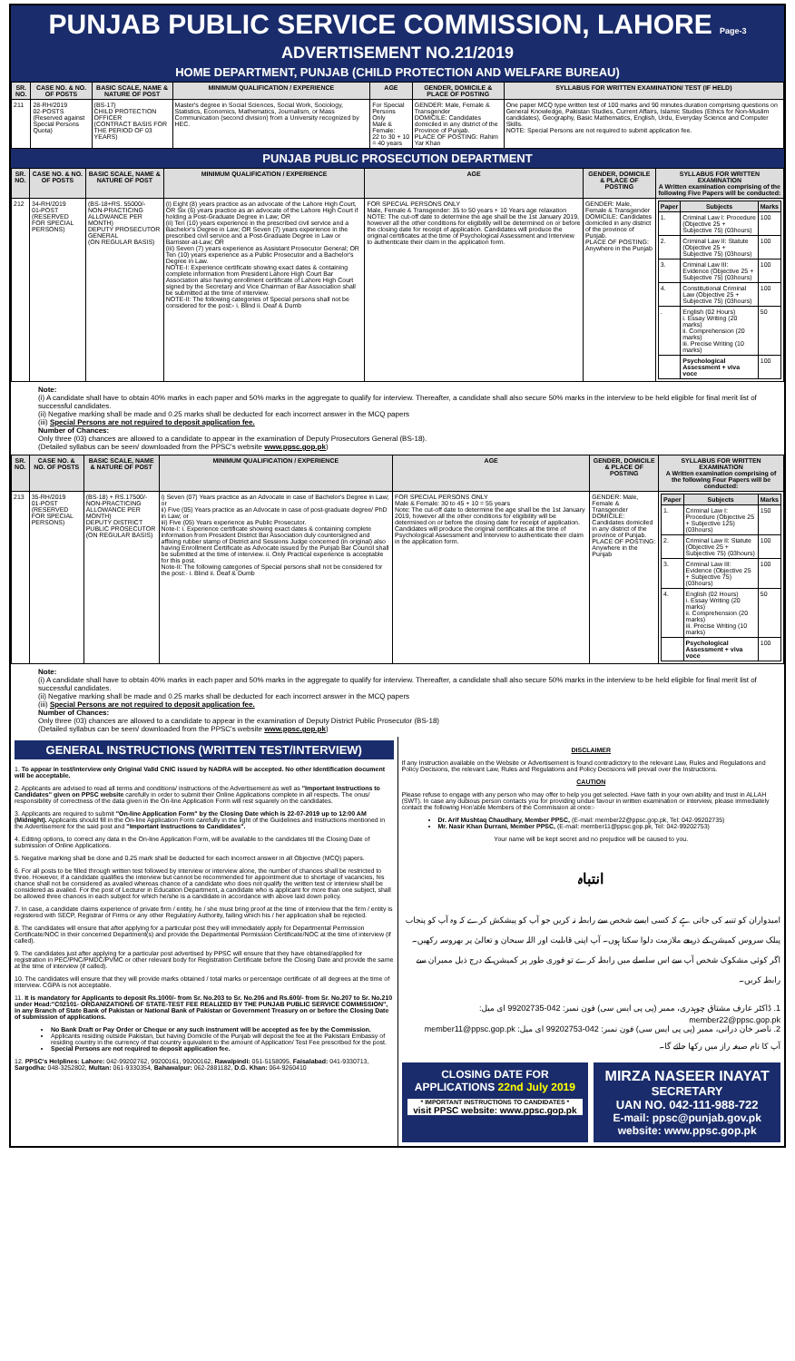PUNJAB PUBLIC SERVICE COMMISSION, LAHORE Page-3
ADVERTISEMENT NO.21/2019
HOME DEPARTMENT, PUNJAB (CHILD PROTECTION AND WELFARE BUREAU)
| SR. NO. | CASE NO. & NO. OF POSTS | BASIC SCALE, NAME & NATURE OF POST | MINIMUM QUALIFICATION / EXPERIENCE | AGE | GENDER, DOMICILE & PLACE OF POSTING | SYLLABUS FOR WRITTEN EXAMINATION/ TEST (IF HELD) |
| --- | --- | --- | --- | --- | --- | --- |
| 211 | 28-RH/2019 02-POSTS (Reserved against Special Persons Quota) | (BS-17) CHILD PROTECTION OFFICER (CONTRACT BASIS FOR THE PERIOD OF 03 YEARS) | Master's degree in Social Sciences, Social Work, Sociology, Statistics, Economics, Mathematics, Journalism, or Mass Communication (second division) from a University recognized by HEC. | For Special Persons Only Male & Female: 22 to 30 + 10 = 40 years | GENDER: Male, Female & Transgender DOMICILE: Candidates domiciled in any district of the Province of Punjab. PLACE OF POSTING: Rahim Yar Khan | One paper MCQ type written test of 100 marks and 90 minutes duration comprising questions on General Knowledge, Pakistan Studies, Current Affairs, Islamic Studies (Ethics for Non-Muslim candidates), Geography, Basic Mathematics, English, Urdu, Everyday Science and Computer Skills. NOTE: Special Persons are not required to submit application fee. |
PUNJAB PUBLIC PROSECUTION DEPARTMENT
| SR. NO. | CASE NO. & NO. OF POSTS | BASIC SCALE, NAME & NATURE OF POST | MINIMUM QUALIFICATION / EXPERIENCE | AGE | GENDER, DOMICILE & PLACE OF POSTING | SYLLABUS FOR WRITTEN EXAMINATION A Written examination comprising of the following Five Papers will be conducted: |
| --- | --- | --- | --- | --- | --- | --- |
| 212 | 34-RH/2019 01-POST (RESERVED FOR SPECIAL PERSONS) | (BS-18+RS. 55000/- NON-PRACTICING ALLOWANCE PER MONTH) DEPUTY PROSECUTOR GENERAL (ON REGULAR BASIS) | (i) Eight (8) years practice as an advocate of the Lahore High Court, OR Six (6) years practice as an advocate of the Lahore High Court if holding a Post-Graduate Degree in Law; OR (ii) Ten (10) years experience in the prescribed civil service and a Bachelor's Degree in Law; OR Seven (7) years experience in the prescribed civil service and a Post-Graduate Degree in Law or Barrister-at-Law; OR (iii) Seven (7) years experience as Assistant Prosecutor General; OR Ten (10) years experience as a Public Prosecutor and a Bachelor's Degree in Law. NOTE-I: Experience certificate showing exact dates & containing complete information from President Lahore High Court Bar Association also having enrollment certificate of Lahore High Court signed by the Secretary and Vice Chairman of Bar Association shall be submitted at the time of interview. NOTE-II: The following categories of Special persons shall not be considered for the post:- i. Blind ii. Deaf & Dumb | FOR SPECIAL PERSONS ONLY Male, Female & Transgender: 35 to 50 years + 10 Years age relaxation NOTE: The cut-off date to determine the age shall be the 1st January 2019, however all the other conditions for eligibility will be determined on or before the closing date for receipt of application. Candidates will produce the original certificates at the time of Psychological Assessment and Interview to authenticate their claim in the application form. | GENDER: Male, Female & Transgender DOMICILE: Candidates domiciled in any district of the province of Punjab. PLACE OF POSTING: Anywhere in the Punjab | / Paper / Subjects / Marks / / --- / --- / --- / / 1. / Criminal Law I: Procedure (Objective 25 + Subjective 75) (03hours) / 100 / / 2. / Criminal Law II: Statute (Objective 25 + Subjective 75) (03hours) / 100 / / 3. / Criminal Law III: Evidence (Objective 25 + Subjective 75) (03hours) / 100 / / 4. / Constitutional Criminal Law (Objective 25 + Subjective 75) (03hours) / 100 / / . / English (02 Hours) i. Essay Writing (20 marks) ii. Comprehension (20 marks) iii. Precise Writing (10 marks) / 50 / / / Psychological Assessment + viva voce / 100 / |
Note:
(i) A candidate shall have to obtain 40% marks in each paper and 50% marks in the aggregate to qualify for interview. Thereafter, a candidate shall also secure 50% marks in the interview to be held eligible for final merit list of successful candidates.
(ii) Negative marking shall be made and 0.25 marks shall be deducted for each incorrect answer in the MCQ papers
(iii) Special Persons are not required to deposit application fee.
Number of Chances:
Only three (03) chances are allowed to a candidate to appear in the examination of Deputy Prosecutors General (BS-18).
(Detailed syllabus can be seen/ downloaded from the PPSC's website www.ppsc.gop.pk)
| SR. NO. | CASE NO. & NO. OF POSTS | BASIC SCALE, NAME & NATURE OF POST | MINIMUM QUALIFICATION / EXPERIENCE | AGE | GENDER, DOMICILE & PLACE OF POSTING | SYLLABUS FOR WRITTEN EXAMINATION A Written examination comprising of the following Four Papers will be conducted: |
| --- | --- | --- | --- | --- | --- | --- |
| 213 | 35-RH/2019 01-POST (RESERVED FOR SPECIAL PERSONS) | (BS-18) + RS.17500/- NON-PRACTICING ALLOWANCE PER MONTH) DEPUTY DISTRICT PUBLIC PROSECUTOR (ON REGULAR BASIS) | i) Seven (07) Years practice as an Advocate in case of Bachelor's Degree in Law; or ii) Five (05) Years practice as an Advocate in case of post-graduate degree/ PhD in Law; or iii) Five (05) Years experience as Public Prosecutor. Note-I: i. Experience certificate showing exact dates & containing complete information from President District Bar Association duly countersigned and affixing rubber stamp of District and Sessions Judge concerned (in original) also having Enrollment Certificate as Advocate issued by the Punjab Bar Council shall be submitted at the time of interview. ii. Only Practical experience is acceptable for this post. Note-II: The following categories of Special persons shall not be considered for the post:- i. Blind ii. Deaf & Dumb | FOR SPECIAL PERSONS ONLY Male & Female: 30 to 45 + 10 = 55 years Note: The cut-off date to determine the age shall be the 1st January 2019, however all the other conditions for eligibility will be determined on or before the closing date for receipt of application. Candidates will produce the original certificates at the time of Psychological Assessment and Interview to authenticate their claim in the application form. | GENDER: Male, Female & Transgender DOMICILE: Candidates domiciled in any district of the province of Punjab. PLACE OF POSTING: Anywhere in the Punjab | / Paper / Subjects / Marks / / --- / --- / --- / / 1. / Criminal Law I: Procedure (Objective 25 + Subjective 125) (03hours) / 150 / / 2. / Criminal Law II: Statute (Objective 25 + Subjective 75) (03hours) / 100 / / 3. / Criminal Law III: Evidence (Objective 25 + Subjective 75) (03hours) / 100 / / 4. / English (02 Hours) i. Essay Writing (20 marks) ii. Comprehension (20 marks) iii. Precise Writing (10 marks) / 50 / / / Psychological Assessment + viva voce / 100 / |
Note:
(i) A candidate shall have to obtain 40% marks in each paper and 50% marks in the aggregate to qualify for interview. Thereafter, a candidate shall also secure 50% marks in the interview to be held eligible for final merit list of successful candidates.
(ii) Negative marking shall be made and 0.25 marks shall be deducted for each incorrect answer in the MCQ papers
(iii) Special Persons are not required to deposit application fee.
Number of Chances:
Only three (03) chances are allowed to a candidate to appear in the examination of Deputy District Public Prosecutor (BS-18)
(Detailed syllabus can be seen/ downloaded from the PPSC's website www.ppsc.gop.pk)
GENERAL INSTRUCTIONS (WRITTEN TEST/INTERVIEW)
1. To appear in test/interview only Original Valid CNIC issued by NADRA will be accepted. No other Identification document will be acceptable.
2. Applicants are advised to read all terms and conditions/ instructions of the Advertisement as well as "Important Instructions to Candidates" given on PPSC website carefully in order to submit their Online Applications complete in all respects. The onus/ responsibility of correctness of the data given in the On-line Application Form will rest squarely on the candidates.
3. Applicants are required to submit "On-line Application Form" by the Closing Date which is 22-07-2019 up to 12:00 AM (Midnight). Applicants should fill in the On-line Application Form carefully in the light of the Guidelines and Instructions mentioned in the Advertisement for the said post and "Important Instructions to Candidates".
4. Editing options, to correct any data in the On-line Application Form, will be available to the candidates till the Closing Date of submission of Online Applications.
5. Negative marking shall be done and 0.25 mark shall be deducted for each incorrect answer in all Objective (MCQ) papers.
6. For all posts to be filled through written test followed by interview or interview alone, the number of chances shall be restricted to three. However, if a candidate qualifies the interview but cannot be recommended for appointment due to shortage of vacancies, his chance shall not be considered as availed whereas chance of a candidate who does not qualify the written test or interview shall be considered as availed. For the post of Lecturer in Education Department, a candidate who is applicant for more than one subject, shall be allowed three chances in each subject for which he/she is a candidate in accordance with above laid down policy.
7. In case, a candidate claims experience of private firm / entity, he / she must bring proof at the time of interview that the firm / entity is registered with SECP, Registrar of Firms or any other Regulatory Authority, failing which his / her application shall be rejected.
8. The candidates will ensure that after applying for a particular post they will immediately apply for Departmental Permission Certificate/NOC in their concerned Department(s) and provide the Departmental Permission Certificate/NOC at the time of interview (if called).
9. The candidates just after applying for a particular post advertised by PPSC will ensure that they have obtained/applied for registration in PEC/PNC/PMDC/PVMC or other relevant body for Registration Certificate before the Closing Date and provide the same at the time of interview (if called).
10. The candidates will ensure that they will provide marks obtained / total marks or percentage certificate of all degrees at the time of interview. CGPA is not acceptable.
11. It is mandatory for Applicants to deposit Rs.1000/- from Sr. No.203 to Sr. No.206 and Rs.600/- from Sr. No.207 to Sr. No.210 under Head:"C02101- ORGANIZATIONS OF STATE-TEST FEE REALIZED BY THE PUNJAB PUBLIC SERVICE COMMISSION", in any Branch of State Bank of Pakistan or National Bank of Pakistan or Government Treasury on or before the Closing Date of submission of applications.
No Bank Draft or Pay Order or Cheque or any such instrument will be accepted as fee by the Commission.
Applicants residing outside Pakistan, but having Domicile of the Punjab will deposit the fee at the Pakistani Embassy of residing country in the currency of that country equivalent to the amount of Application/ Test Fee prescribed for the post.
Special Persons are not required to deposit application fee.
12. PPSC's Helplines: Lahore: 042-99202762, 99200161, 99200162, Rawalpindi: 051-5158095, Faisalabad: 041-9330713, Sargodha: 048-3252802, Multan: 061-9330354, Bahawalpur: 062-2881182, D.G. Khan: 064-9260410
DISCLAIMER
If any Instruction available on the Website or Advertisement is found contradictory to the relevant Law, Rules and Regulations and Policy Decisions, the relevant Law, Rules and Regulations and Policy Decisions will prevail over the Instructions.
CAUTION
Please refuse to engage with any person who may offer to help you get selected. Have faith in your own ability and trust in ALLAH (SWT). In case any dubious person contacts you for providing undue favour in written examination or interview, please immediately contact the following Hon'able Members of the Commission at once:-
Dr. Arif Mushtaq Chaudhary, Member PPSC, (E-mail: member22@ppsc.gop.pk, Tel: 042-99202735)
Mr. Nasir Khan Durrani, Member PPSC, (E-mail: member11@ppsc.gop.pk, Tel: 042-99202753)
Your name will be kept secret and no prejudice will be caused to you.
انتباہ
امیدواران کو تنبیہ کی جاتی ہے کہ کسی ایسے شخص سے رابطہ نہ کریں جو آپ کو پیشکش کرے کہ وہ آپ کو پنجاب پبلک سروس کمیشن کے ذریعے ملازمت دلوا سکتا ہوں۔ آپ اپنی قابلیت اور اللہ سبحان و تعالیٰ پر بھروسہ رکھیں۔ اگر کوئی مشکوک شخص آپ سے اس سلسلے میں رابطہ کرے تو فوری طور پر کمیشن کے درج ذیل ممبران سے رابطہ کریں۔
1. ڈاکٹر عارف مشتاق چوہدری، ممبر (پی پی ایس سی) فون نمبر: 042-99202735 ای میل: member22@ppsc.gop.pk
2. ناصر خان درانی، ممبر (پی پی ایس سی) فون نمبر: 042-99202753 ای میل: member11@ppsc.gop.pk
آپ کا نام صیغہ راز میں رکھا جائے گا۔
CLOSING DATE FOR APPLICATIONS 22nd July 2019
* IMPORTANT INSTRUCTIONS TO CANDIDATES *
visit PPSC website: www.ppsc.gop.pk
MIRZA NASEER INAYAT
SECRETARY
UAN NO. 042-111-988-722
E-mail: ppsc@punjab.gov.pk
website: www.ppsc.gop.pk